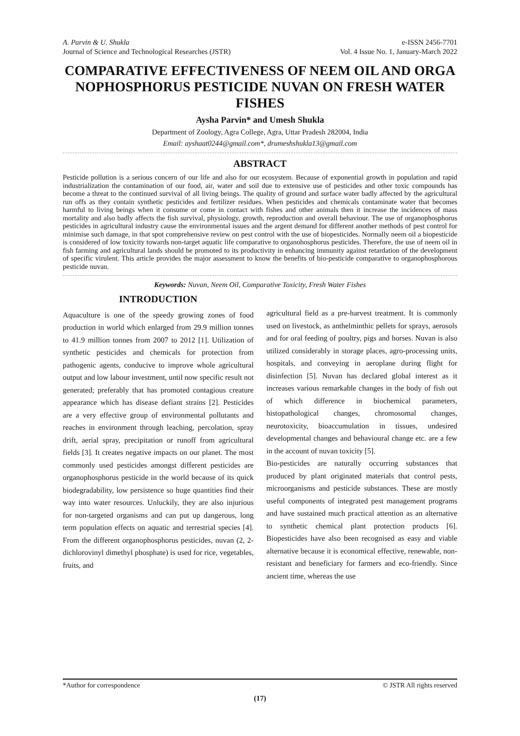A. Parvin & U. Shukla
Journal of Science and Technological Researches (JSTR)
e-ISSN 2456-7701
Vol. 4 Issue No. 1, January-March 2022
COMPARATIVE EFFECTIVENESS OF NEEM OIL AND ORGA NOPHOSPHORUS PESTICIDE NUVAN ON FRESH WATER FISHES
Aysha Parvin* and Umesh Shukla
Department of Zoology, Agra College, Agra, Uttar Pradesh 282004, India
Email: ayshaat0244@gmail.com*, drumeshshukla13@gmail.com
ABSTRACT
Pesticide pollution is a serious concern of our life and also for our ecosystem. Because of exponential growth in population and rapid industrialization the contamination of our food, air, water and soil due to extensive use of pesticides and other toxic compounds has become a threat to the continued survival of all living beings. The quality of ground and surface water badly affected by the agricultural run offs as they contain synthetic pesticides and fertilizer residues. When pesticides and chemicals contaminate water that becomes harmful to living beings when it consume or come in contact with fishes and other animals then it increase the incidences of mass mortality and also badly affects the fish survival, physiology, growth, reproduction and overall behaviour. The use of organophosphorus pesticides in agricultural industry cause the environmental issues and the argent demand for different another methods of pest control for minimise such damage, in that spot comprehensive review on pest control with the use of biopesticides. Normally neem oil a biopesticide is considered of low toxicity towards non-target aquatic life comparative to organohosphorus pesticides. Therefore, the use of neem oil in fish farming and agricultural lands should be promoted to its productivity in enhancing immunity against retardation of the development of specific virulent. This article provides the major assessment to know the benefits of bio-pesticide comparative to organophosphorous pesticide nuvan.
Keywords: Nuvan, Neem Oil, Comparative Toxicity, Fresh Water Fishes
INTRODUCTION
Aquaculture is one of the speedy growing zones of food production in world which enlarged from 29.9 million tonnes to 41.9 million tonnes from 2007 to 2012 [1]. Utilization of synthetic pesticides and chemicals for protection from pathogenic agents, conducive to improve whole agricultural output and low labour investment, until now specific result not generated; preferably that has promoted contagious creature appearance which has disease defiant strains [2]. Pesticides are a very effective group of environmental pollutants and reaches in environment through leaching, percolation, spray drift, aerial spray, precipitation or runoff from agricultural fields [3]. It creates negative impacts on our planet. The most commonly used pesticides amongst different pesticides are organophosphorus pesticide in the world because of its quick biodegradability, low persistence so huge quantities find their way into water resources. Unluckily, they are also injurious for non-targeted organisms and can put up dangerous, long term population effects on aquatic and terrestrial species [4]. From the different organophosphorus pesticides, nuvan (2, 2-dichlorovinyl dimethyl phosphate) is used for rice, vegetables, fruits, and
agricultural field as a pre-harvest treatment. It is commonly used on livestock, as anthelminthic pellets for sprays, aerosols and for oral feeding of poultry, pigs and horses. Nuvan is also utilized considerably in storage places, agro-processing units, hospitals, and conveying in aeroplane during flight for disinfection [5]. Nuvan has declared global interest as it increases various remarkable changes in the body of fish out of which difference in biochemical parameters, histopathological changes, chromosomal changes, neurotoxicity, bioaccumulation in tissues, undesired developmental changes and behavioural change etc. are a few in the account of nuvan toxicity [5].
Bio-pesticides are naturally occurring substances that produced by plant originated materials that control pests, microorganisms and pesticide substances. These are mostly useful components of integrated pest management programs and have sustained much practical attention as an alternative to synthetic chemical plant protection products [6]. Biopesticides have also been recognised as easy and viable alternative because it is economical effective, renewable, non-resistant and beneficiary for farmers and eco-friendly. Since ancient time, whereas the use
*Author for correspondence © JSTR All rights reserved
(17)